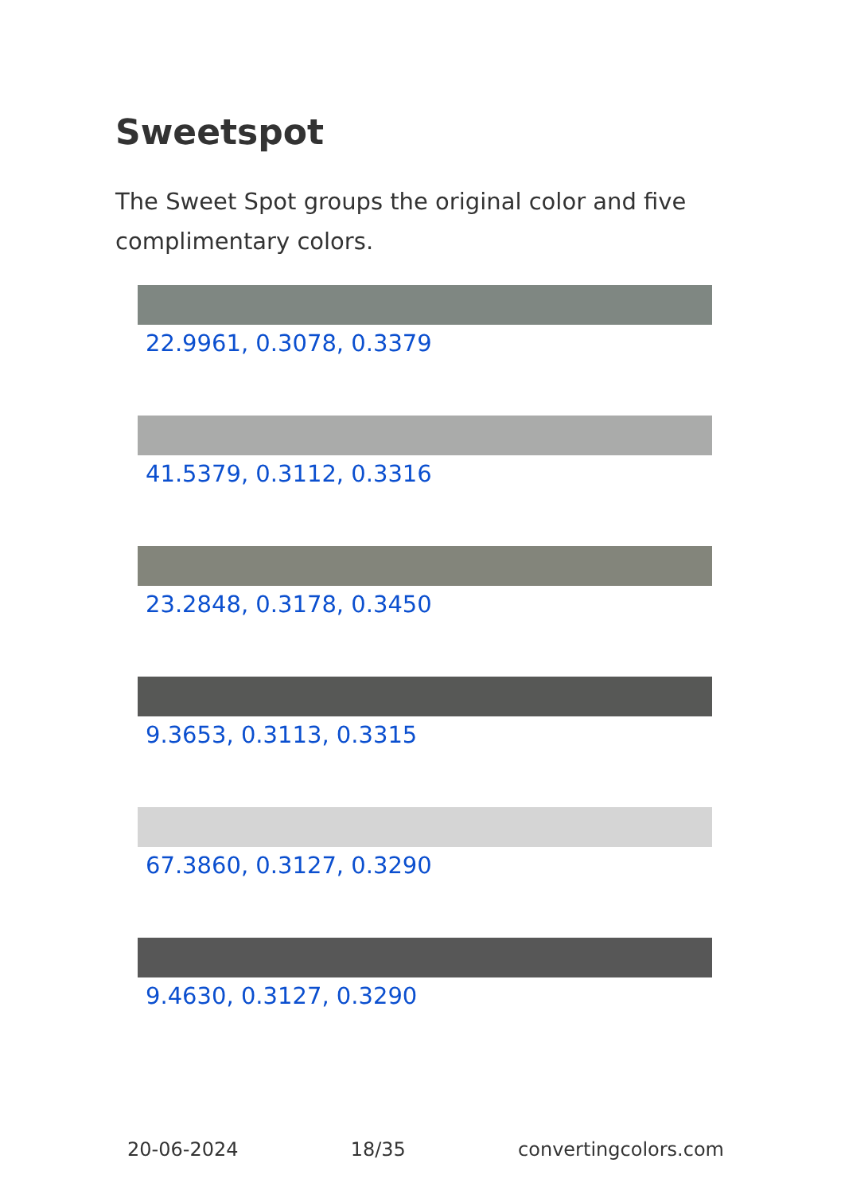Sweetspot
The Sweet Spot groups the original color and five complimentary colors.
22.9961, 0.3078, 0.3379
41.5379, 0.3112, 0.3316
23.2848, 0.3178, 0.3450
9.3653, 0.3113, 0.3315
67.3860, 0.3127, 0.3290
9.4630, 0.3127, 0.3290
20-06-2024 18/35 convertingcolors.com